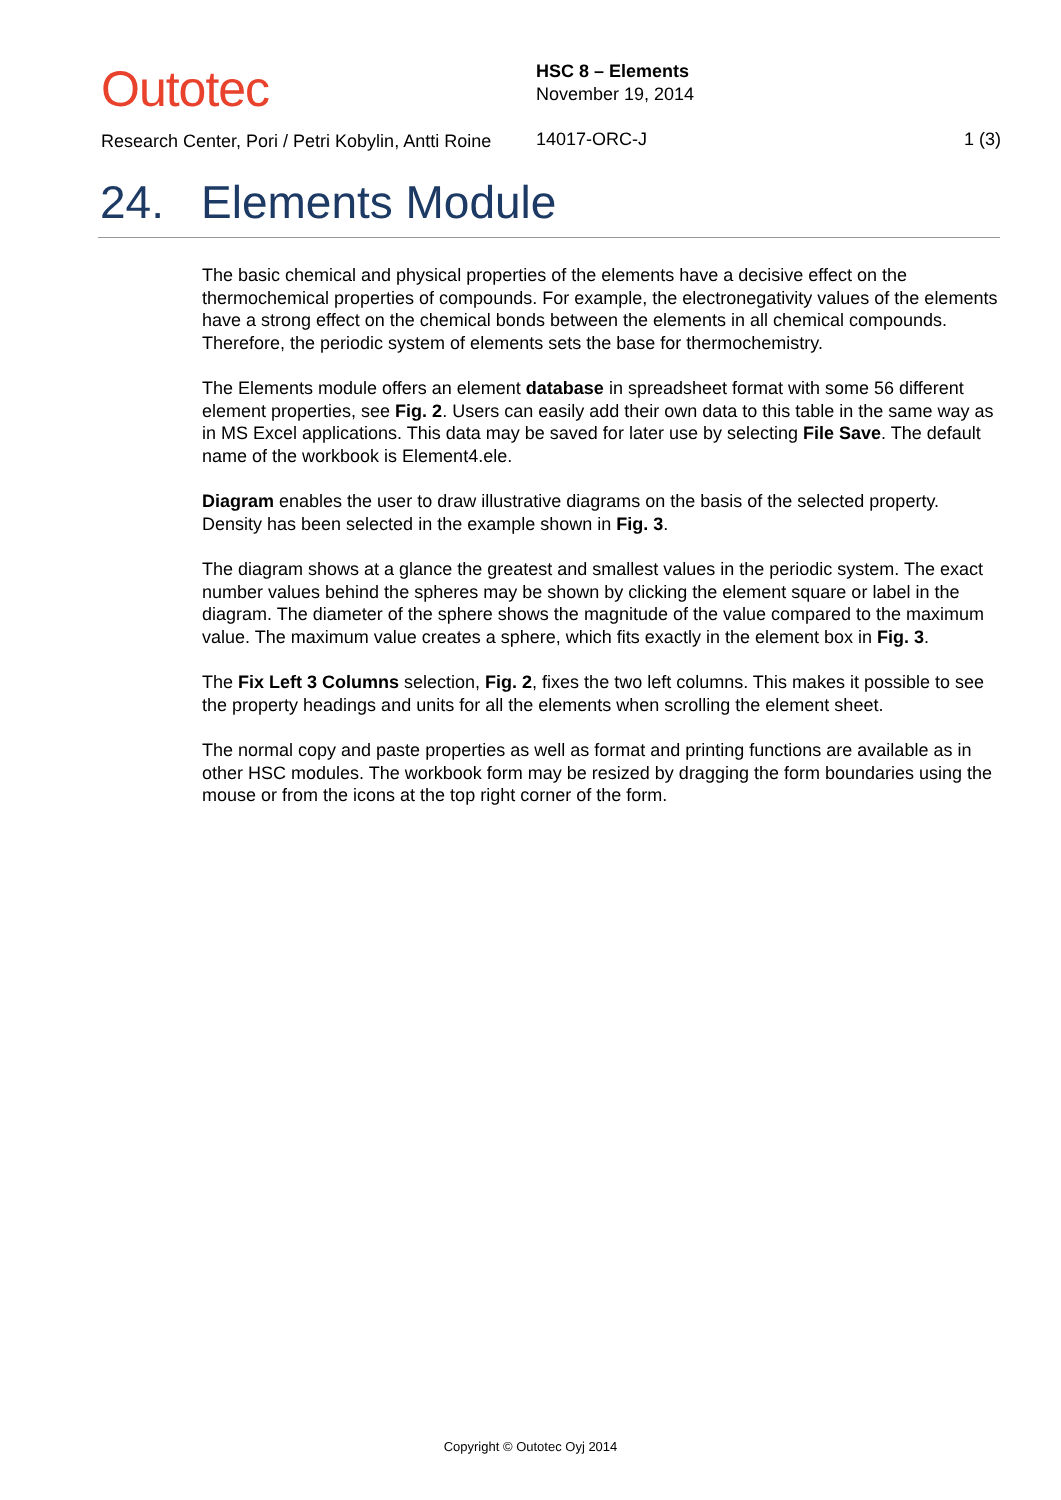Outotec
Research Center, Pori / Petri Kobylin, Antti Roine
HSC 8 – Elements
November 19, 2014
14017-ORC-J
1 (3)
24. Elements Module
The basic chemical and physical properties of the elements have a decisive effect on the thermochemical properties of compounds. For example, the electronegativity values of the elements have a strong effect on the chemical bonds between the elements in all chemical compounds. Therefore, the periodic system of elements sets the base for thermochemistry.
The Elements module offers an element database in spreadsheet format with some 56 different element properties, see Fig. 2. Users can easily add their own data to this table in the same way as in MS Excel applications. This data may be saved for later use by selecting File Save. The default name of the workbook is Element4.ele.
Diagram enables the user to draw illustrative diagrams on the basis of the selected property. Density has been selected in the example shown in Fig. 3.
The diagram shows at a glance the greatest and smallest values in the periodic system. The exact number values behind the spheres may be shown by clicking the element square or label in the diagram. The diameter of the sphere shows the magnitude of the value compared to the maximum value. The maximum value creates a sphere, which fits exactly in the element box in Fig. 3.
The Fix Left 3 Columns selection, Fig. 2, fixes the two left columns. This makes it possible to see the property headings and units for all the elements when scrolling the element sheet.
The normal copy and paste properties as well as format and printing functions are available as in other HSC modules. The workbook form may be resized by dragging the form boundaries using the mouse or from the icons at the top right corner of the form.
Copyright © Outotec Oyj 2014